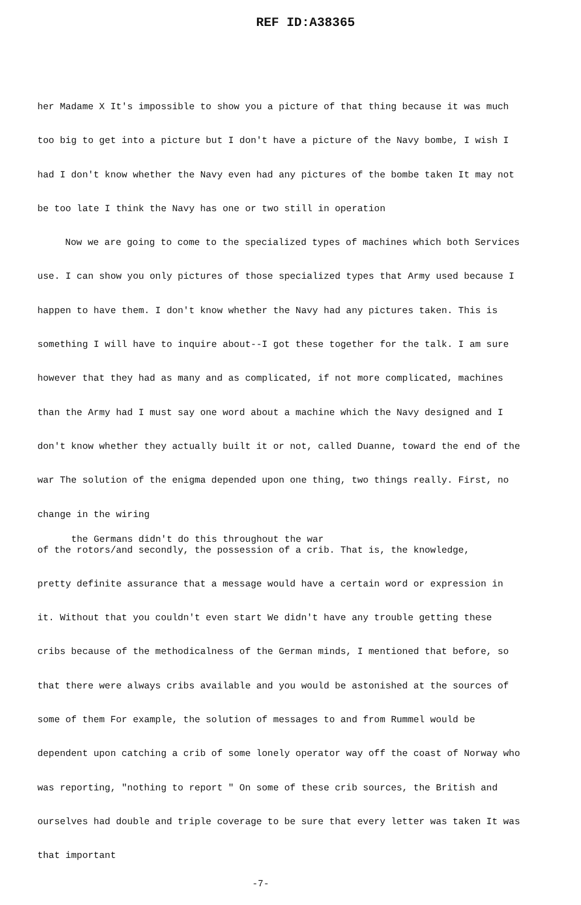REF ID:A38365
her Madame X It's impossible to show you a picture of that thing because it was much too big to get into a picture but I don't have a picture of the Navy bombe, I wish I had I don't know whether the Navy even had any pictures of the bombe taken It may not be too late I think the Navy has one or two still in operation
Now we are going to come to the specialized types of machines which both Services use. I can show you only pictures of those specialized types that Army used because I happen to have them. I don't know whether the Navy had any pictures taken. This is something I will have to inquire about--I got these together for the talk. I am sure however that they had as many and as complicated, if not more complicated, machines than the Army had I must say one word about a machine which the Navy designed and I don't know whether they actually built it or not, called Duanne, toward the end of the war The solution of the enigma depended upon one thing, two things really. First, no change in the wiring
the Germans didn't do this throughout the war
of the rotors/and secondly, the possession of a crib. That is, the knowledge,
pretty definite assurance that a message would have a certain word or expression in it. Without that you couldn't even start We didn't have any trouble getting these cribs because of the methodicalness of the German minds, I mentioned that before, so that there were always cribs available and you would be astonished at the sources of some of them For example, the solution of messages to and from Rummel would be dependent upon catching a crib of some lonely operator way off the coast of Norway who was reporting, "nothing to report " On some of these crib sources, the British and ourselves had double and triple coverage to be sure that every letter was taken It was that important
-7-